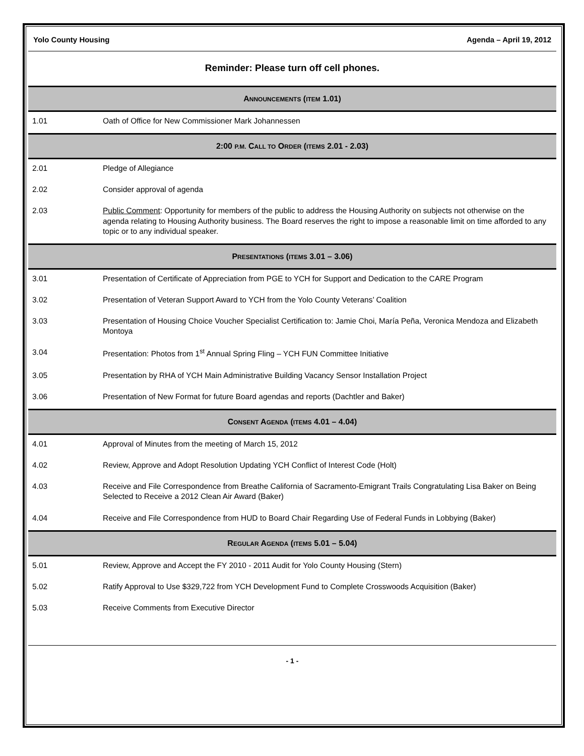Yolo County Housing Agenda – April 19, 2012
Reminder: Please turn off cell phones.
| A NNOUNCEMENTS ( ITEM 1.01) | |
| --- | --- |
| 1.01 | Oath of Office for New Commissioner Mark Johannessen |
| 2:00 P.M. C ALL TO O RDER ( ITEMS 2.01 - 2.03) | |
| 2.01 | Pledge of Allegiance |
| 2.02 | Consider approval of agenda |
| 2.03 | Public Comment : Opportunity for members of the public to address the Housing Authority on subjects not otherwise on the agenda relating to Housing Authority business. The Board reserves the right to impose a reasonable limit on time afforded to any topic or to any individual speaker. |
| P RESENTATIONS ( ITEMS 3.01 – 3.06) | |
| 3.01 | Presentation of Certificate of Appreciation from PGE to YCH for Support and Dedication to the CARE Program |
| 3.02 | Presentation of Veteran Support Award to YCH from the Yolo County Veterans’ Coalition |
| 3.03 | Presentation of Housing Choice Voucher Specialist Certification to: Jamie Choi, María Peña, Veronica Mendoza and Elizabeth Montoya |
| 3.04 | Presentation: Photos from 1<sup>st</sup> Annual Spring Fling – YCH FUN Committee Initiative |
| 3.05 | Presentation by RHA of YCH Main Administrative Building Vacancy Sensor Installation Project |
| 3.06 | Presentation of New Format for future Board agendas and reports (Dachtler and Baker) |
| C ONSENT A GENDA ( ITEMS 4.01 – 4.04) | |
| 4.01 | Approval of Minutes from the meeting of March 15, 2012 |
| 4.02 | Review, Approve and Adopt Resolution Updating YCH Conflict of Interest Code (Holt) |
| 4.03 | Receive and File Correspondence from Breathe California of Sacramento-Emigrant Trails Congratulating Lisa Baker on Being Selected to Receive a 2012 Clean Air Award (Baker) |
| 4.04 | Receive and File Correspondence from HUD to Board Chair Regarding Use of Federal Funds in Lobbying (Baker) |
| R EGULAR A GENDA ( ITEMS 5.01 – 5.04) | |
| 5.01 | Review, Approve and Accept the FY 2010 - 2011 Audit for Yolo County Housing (Stern) |
| 5.02 | Ratify Approval to Use $329,722 from YCH Development Fund to Complete Crosswoods Acquisition (Baker) |
| 5.03 | Receive Comments from Executive Director |
- 1 -